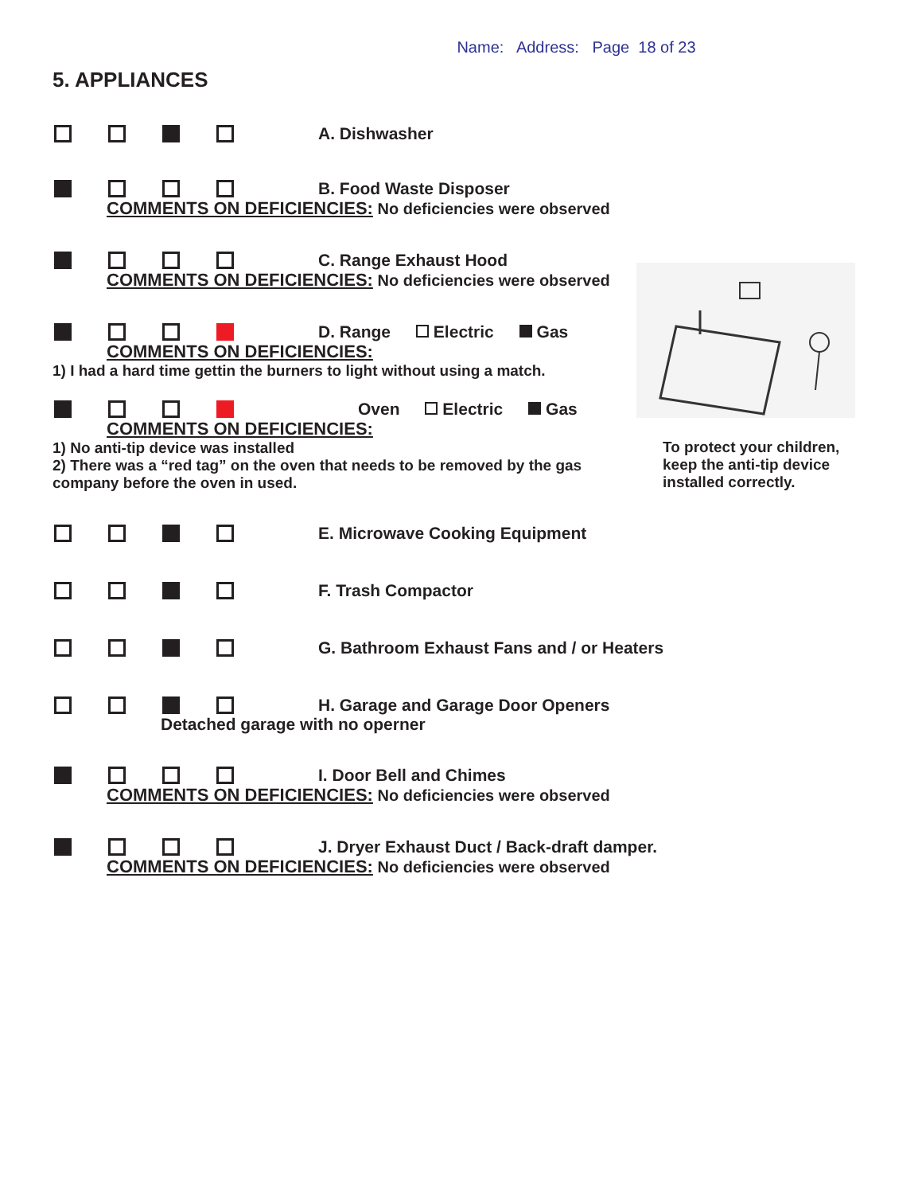Name: Address: Page 18 of 23
5. APPLIANCES
A. Dishwasher
B. Food Waste Disposer
COMMENTS ON DEFICIENCIES: No deficiencies were observed
C. Range Exhaust Hood
COMMENTS ON DEFICIENCIES: No deficiencies were observed
D. Range Electric Gas
COMMENTS ON DEFICIENCIES:
1) I had a hard time gettin the burners to light without using a match.
Oven Electric Gas
COMMENTS ON DEFICIENCIES:
1) No anti-tip device was installed
2) There was a “red tag” on the oven that needs to be removed by the gas company before the oven in used.
E. Microwave Cooking Equipment
F. Trash Compactor
G. Bathroom Exhaust Fans and / or Heaters
H. Garage and Garage Door Openers
Detached garage with no operner
I. Door Bell and Chimes
COMMENTS ON DEFICIENCIES: No deficiencies were observed
J. Dryer Exhaust Duct / Back-draft damper.
COMMENTS ON DEFICIENCIES: No deficiencies were observed
To protect your children, keep the anti-tip device installed correctly.